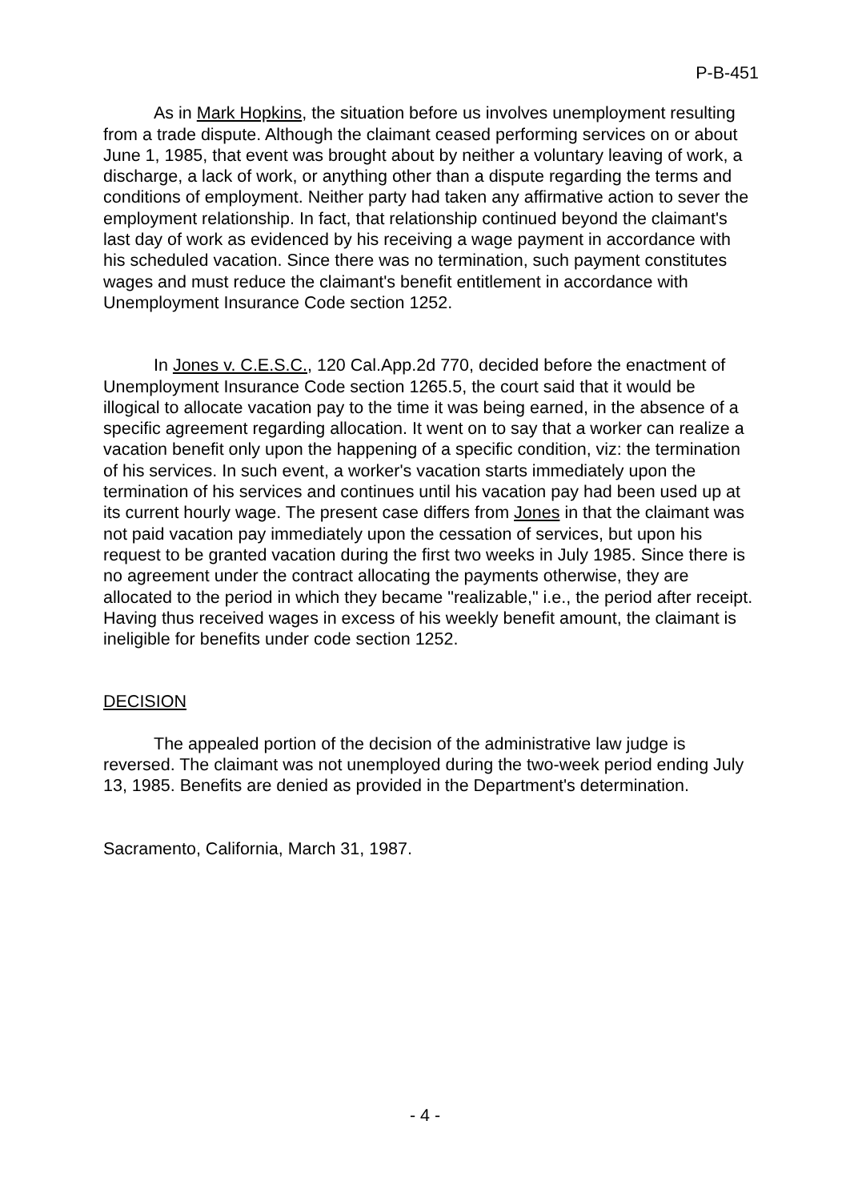P-B-451
As in Mark Hopkins, the situation before us involves unemployment resulting from a trade dispute. Although the claimant ceased performing services on or about June 1, 1985, that event was brought about by neither a voluntary leaving of work, a discharge, a lack of work, or anything other than a dispute regarding the terms and conditions of employment. Neither party had taken any affirmative action to sever the employment relationship. In fact, that relationship continued beyond the claimant's last day of work as evidenced by his receiving a wage payment in accordance with his scheduled vacation. Since there was no termination, such payment constitutes wages and must reduce the claimant's benefit entitlement in accordance with Unemployment Insurance Code section 1252.
In Jones v. C.E.S.C., 120 Cal.App.2d 770, decided before the enactment of Unemployment Insurance Code section 1265.5, the court said that it would be illogical to allocate vacation pay to the time it was being earned, in the absence of a specific agreement regarding allocation. It went on to say that a worker can realize a vacation benefit only upon the happening of a specific condition, viz: the termination of his services. In such event, a worker's vacation starts immediately upon the termination of his services and continues until his vacation pay had been used up at its current hourly wage. The present case differs from Jones in that the claimant was not paid vacation pay immediately upon the cessation of services, but upon his request to be granted vacation during the first two weeks in July 1985. Since there is no agreement under the contract allocating the payments otherwise, they are allocated to the period in which they became "realizable," i.e., the period after receipt. Having thus received wages in excess of his weekly benefit amount, the claimant is ineligible for benefits under code section 1252.
DECISION
The appealed portion of the decision of the administrative law judge is reversed. The claimant was not unemployed during the two-week period ending July 13, 1985. Benefits are denied as provided in the Department's determination.
Sacramento, California, March 31, 1987.
- 4 -